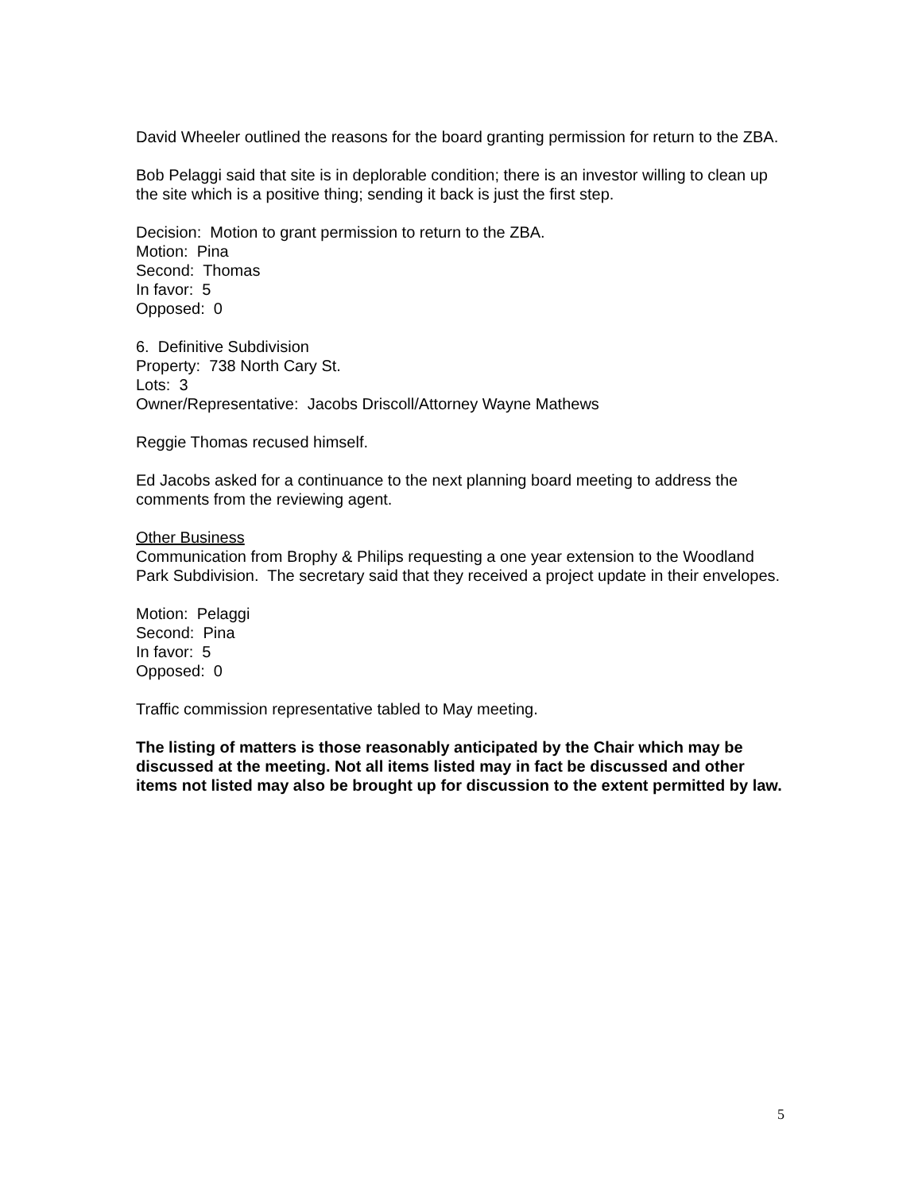David Wheeler outlined the reasons for the board granting permission for return to the ZBA.
Bob Pelaggi said that site is in deplorable condition; there is an investor willing to clean up the site which is a positive thing; sending it back is just the first step.
Decision: Motion to grant permission to return to the ZBA.
Motion: Pina
Second: Thomas
In favor: 5
Opposed: 0
6. Definitive Subdivision
Property: 738 North Cary St.
Lots: 3
Owner/Representative: Jacobs Driscoll/Attorney Wayne Mathews
Reggie Thomas recused himself.
Ed Jacobs asked for a continuance to the next planning board meeting to address the comments from the reviewing agent.
Other Business
Communication from Brophy & Philips requesting a one year extension to the Woodland Park Subdivision. The secretary said that they received a project update in their envelopes.
Motion: Pelaggi
Second: Pina
In favor: 5
Opposed: 0
Traffic commission representative tabled to May meeting.
The listing of matters is those reasonably anticipated by the Chair which may be discussed at the meeting. Not all items listed may in fact be discussed and other items not listed may also be brought up for discussion to the extent permitted by law.
5